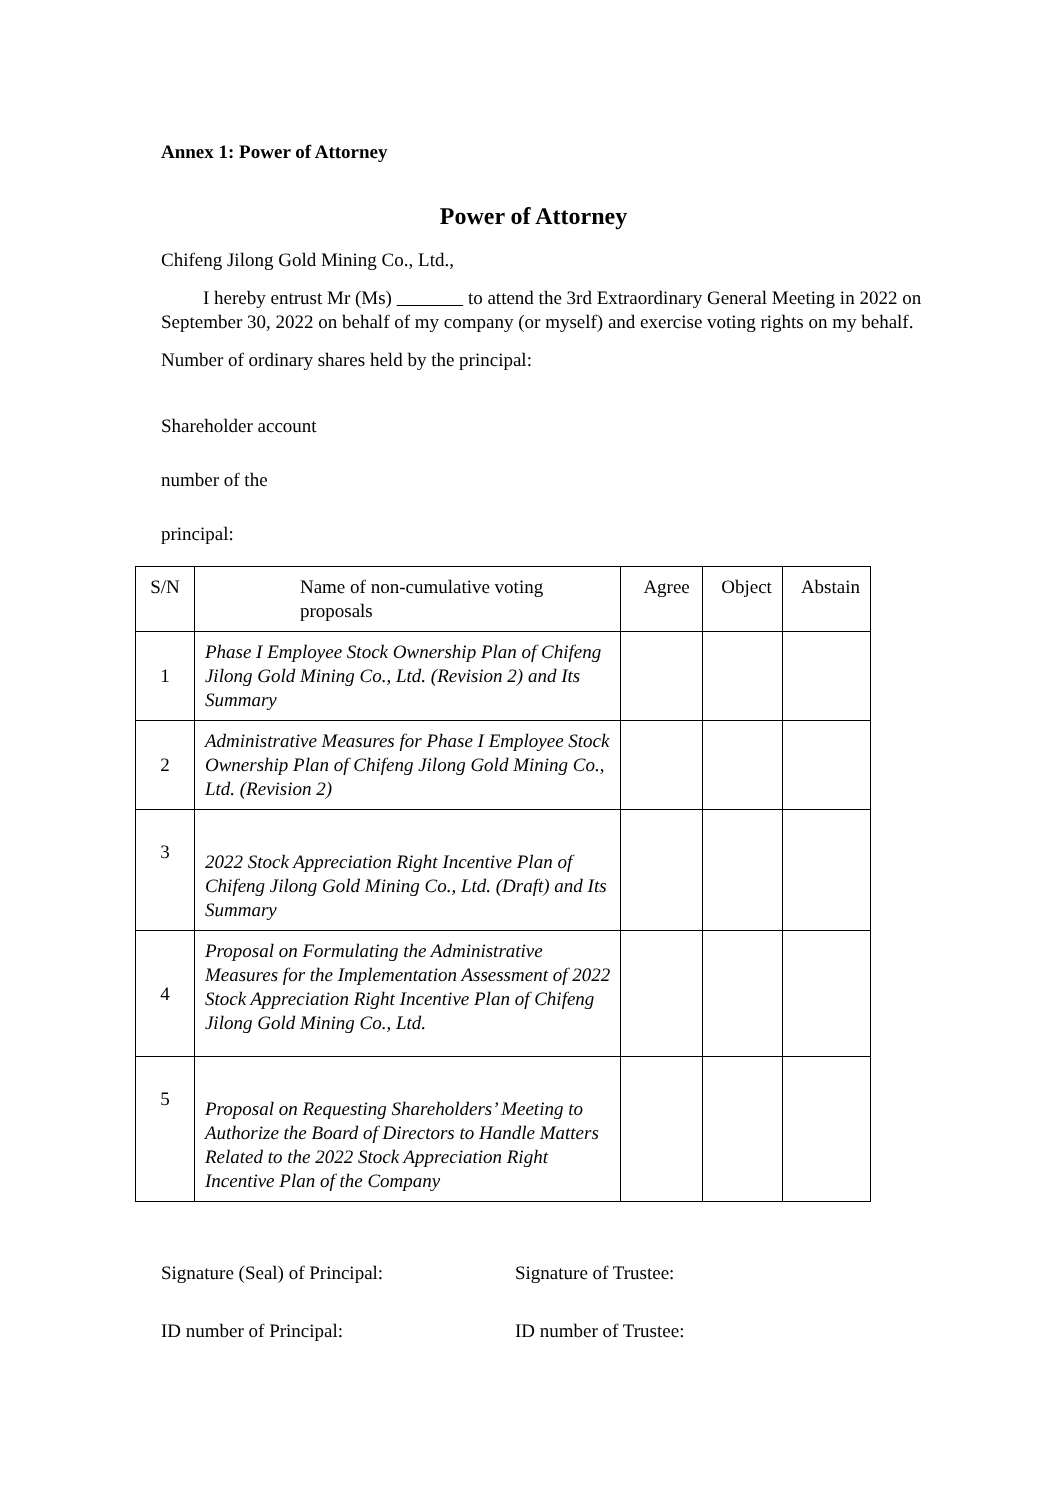Annex 1: Power of Attorney
Power of Attorney
Chifeng Jilong Gold Mining Co., Ltd.,
I hereby entrust Mr (Ms) to attend the 3rd Extraordinary General Meeting in 2022 on September 30, 2022 on behalf of my company (or myself) and exercise voting rights on my behalf.
Number of ordinary shares held by the principal:
Shareholder account
number of the
principal:
| S/N | Name of non-cumulative voting proposals | Agree | Object | Abstain |
| 1 | Phase I Employee Stock Ownership Plan of Chifeng Jilong Gold Mining Co., Ltd. (Revision 2) and Its Summary | | | |
| 2 | Administrative Measures for Phase I Employee Stock Ownership Plan of Chifeng Jilong Gold Mining Co., Ltd. (Revision 2) | | | |
| 3 | 2022 Stock Appreciation Right Incentive Plan of Chifeng Jilong Gold Mining Co., Ltd. (Draft) and Its Summary | | | |
| 4 | Proposal on Formulating the Administrative Measures for the Implementation Assessment of 2022 Stock Appreciation Right Incentive Plan of Chifeng Jilong Gold Mining Co., Ltd. | | | |
| 5 | Proposal on Requesting Shareholders’ Meeting to Authorize the Board of Directors to Handle Matters Related to the 2022 Stock Appreciation Right Incentive Plan of the Company | | | |
Signature (Seal) of Principal: Signature of Trustee:
ID number of Principal: ID number of Trustee: